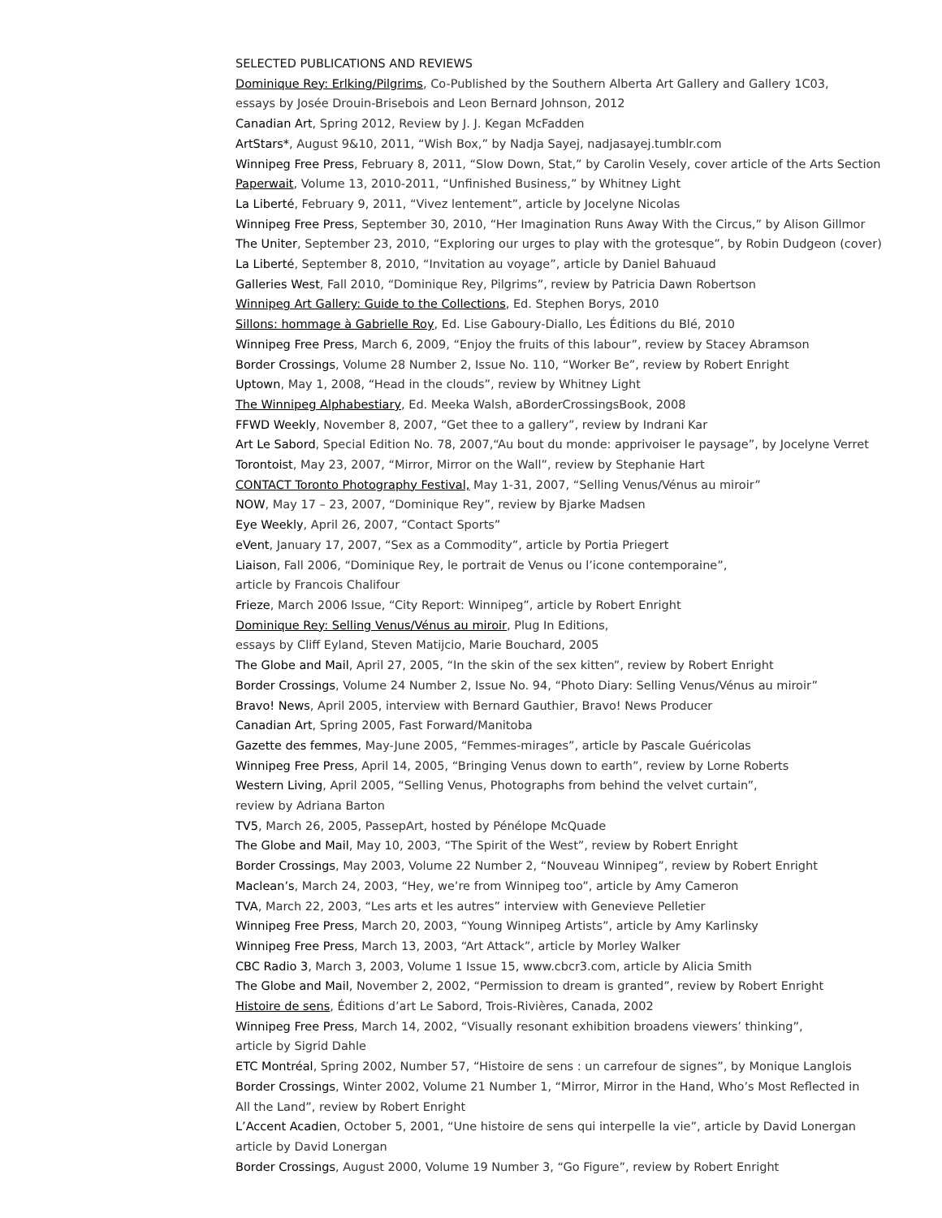SELECTED PUBLICATIONS AND REVIEWS
Dominique Rey: Erlking/Pilgrims, Co-Published by the Southern Alberta Art Gallery and Gallery 1C03,
essays by Josée Drouin-Brisebois and Leon Bernard Johnson, 2012
Canadian Art, Spring 2012, Review by J. J. Kegan McFadden
ArtStars*, August 9&10, 2011, “Wish Box,” by Nadja Sayej, nadjasayej.tumblr.com
Winnipeg Free Press, February 8, 2011, “Slow Down, Stat,” by Carolin Vesely, cover article of the Arts Section
Paperwait, Volume 13, 2010-2011, “Unfinished Business,” by Whitney Light
La Liberté, February 9, 2011, “Vivez lentement”, article by Jocelyne Nicolas
Winnipeg Free Press, September 30, 2010, “Her Imagination Runs Away With the Circus,” by Alison Gillmor
The Uniter, September 23, 2010, “Exploring our urges to play with the grotesque”, by Robin Dudgeon (cover)
La Liberté, September 8, 2010, “Invitation au voyage”, article by Daniel Bahuaud
Galleries West, Fall 2010, “Dominique Rey, Pilgrims”, review by Patricia Dawn Robertson
Winnipeg Art Gallery: Guide to the Collections, Ed. Stephen Borys, 2010
Sillons: hommage à Gabrielle Roy, Ed. Lise Gaboury-Diallo, Les Éditions du Blé, 2010
Winnipeg Free Press, March 6, 2009, “Enjoy the fruits of this labour”, review by Stacey Abramson
Border Crossings, Volume 28 Number 2, Issue No. 110, “Worker Be”, review by Robert Enright
Uptown, May 1, 2008, “Head in the clouds”, review by Whitney Light
The Winnipeg Alphabestiary, Ed. Meeka Walsh, aBorderCrossingsBook, 2008
FFWD Weekly, November 8, 2007, “Get thee to a gallery”, review by Indrani Kar
Art Le Sabord, Special Edition No. 78, 2007,“Au bout du monde: apprivoiser le paysage”, by Jocelyne Verret
Torontoist, May 23, 2007, “Mirror, Mirror on the Wall”, review by Stephanie Hart
CONTACT Toronto Photography Festival, May 1-31, 2007, “Selling Venus/Vénus au miroir”
NOW, May 17 – 23, 2007, “Dominique Rey”, review by Bjarke Madsen
Eye Weekly, April 26, 2007, “Contact Sports”
eVent, January 17, 2007, “Sex as a Commodity”, article by Portia Priegert
Liaison, Fall 2006, “Dominique Rey, le portrait de Venus ou l’icone contemporaine”,
article by Francois Chalifour
Frieze, March 2006 Issue, “City Report: Winnipeg”, article by Robert Enright
Dominique Rey: Selling Venus/Vénus au miroir, Plug In Editions,
essays by Cliff Eyland, Steven Matijcio, Marie Bouchard, 2005
The Globe and Mail, April 27, 2005, “In the skin of the sex kitten”, review by Robert Enright
Border Crossings, Volume 24 Number 2, Issue No. 94, “Photo Diary: Selling Venus/Vénus au miroir”
Bravo! News, April 2005, interview with Bernard Gauthier, Bravo! News Producer
Canadian Art, Spring 2005, Fast Forward/Manitoba
Gazette des femmes, May-June 2005, “Femmes-mirages”, article by Pascale Guéricolas
Winnipeg Free Press, April 14, 2005, “Bringing Venus down to earth”, review by Lorne Roberts
Western Living, April 2005, “Selling Venus, Photographs from behind the velvet curtain”,
review by Adriana Barton
TV5, March 26, 2005, PassepArt, hosted by Pénélope McQuade
The Globe and Mail, May 10, 2003, “The Spirit of the West”, review by Robert Enright
Border Crossings, May 2003, Volume 22 Number 2, “Nouveau Winnipeg”, review by Robert Enright
Maclean’s, March 24, 2003, “Hey, we’re from Winnipeg too”, article by Amy Cameron
TVA, March 22, 2003, “Les arts et les autres” interview with Genevieve Pelletier
Winnipeg Free Press, March 20, 2003, “Young Winnipeg Artists”, article by Amy Karlinsky
Winnipeg Free Press, March 13, 2003, “Art Attack”, article by Morley Walker
CBC Radio 3, March 3, 2003, Volume 1 Issue 15, www.cbcr3.com, article by Alicia Smith
The Globe and Mail, November 2, 2002, “Permission to dream is granted”, review by Robert Enright
Histoire de sens, Éditions d’art Le Sabord, Trois-Rivières, Canada, 2002
Winnipeg Free Press, March 14, 2002, “Visually resonant exhibition broadens viewers’ thinking”,
article by Sigrid Dahle
ETC Montréal, Spring 2002, Number 57, “Histoire de sens : un carrefour de signes”, by Monique Langlois
Border Crossings, Winter 2002, Volume 21 Number 1, “Mirror, Mirror in the Hand, Who’s Most Reflected in
All the Land”, review by Robert Enright
L’Accent Acadien, October 5, 2001, “Une histoire de sens qui interpelle la vie”, article by David Lonergan
article by David Lonergan
Border Crossings, August 2000, Volume 19 Number 3, “Go Figure”, review by Robert Enright